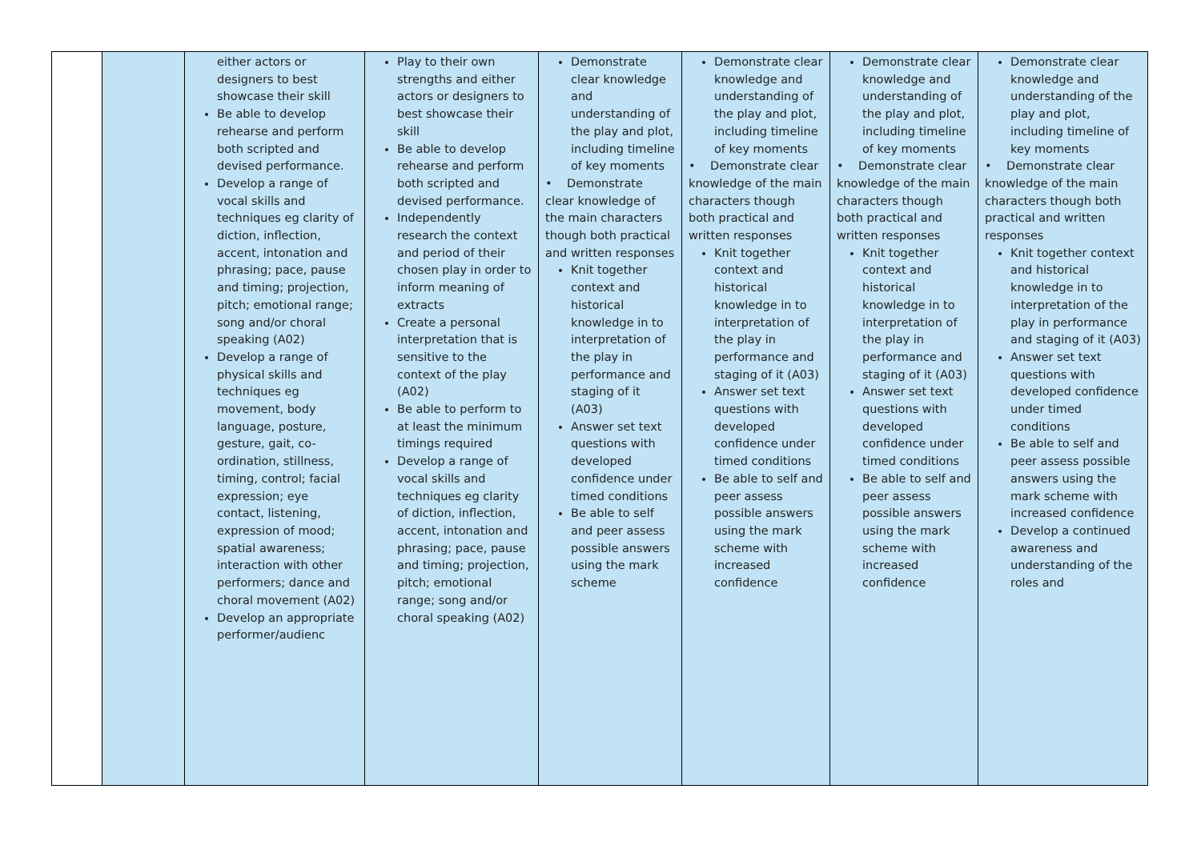| | | either actors or designers to best showcase their skill Be able to develop rehearse and perform both scripted and devised performance. Develop a range of vocal skills and techniques eg clarity of diction, inflection, accent, intonation and phrasing; pace, pause and timing; projection, pitch; emotional range; song and/or choral speaking (A02) Develop a range of physical skills and techniques eg movement, body language, posture, gesture, gait, co-ordination, stillness, timing, control; facial expression; eye contact, listening, expression of mood; spatial awareness; interaction with other performers; dance and choral movement (A02) Develop an appropriate performer/audienc | Play to their own strengths and either actors or designers to best showcase their skill Be able to develop rehearse and perform both scripted and devised performance. Independently research the context and period of their chosen play in order to inform meaning of extracts Create a personal interpretation that is sensitive to the context of the play (A02) Be able to perform to at least the minimum timings required Develop a range of vocal skills and techniques eg clarity of diction, inflection, accent, intonation and phrasing; pace, pause and timing; projection, pitch; emotional range; song and/or choral speaking (A02) | Demonstrate clear knowledge and understanding of the play and plot, including timeline of key moments • Demonstrate clear knowledge of the main characters though both practical and written responses Knit together context and historical knowledge in to interpretation of the play in performance and staging of it (A03) Answer set text questions with developed confidence under timed conditions Be able to self and peer assess possible answers using the mark scheme | Demonstrate clear knowledge and understanding of the play and plot, including timeline of key moments • Demonstrate clear knowledge of the main characters though both practical and written responses Knit together context and historical knowledge in to interpretation of the play in performance and staging of it (A03) Answer set text questions with developed confidence under timed conditions Be able to self and peer assess possible answers using the mark scheme with increased confidence | Demonstrate clear knowledge and understanding of the play and plot, including timeline of key moments • Demonstrate clear knowledge of the main characters though both practical and written responses Knit together context and historical knowledge in to interpretation of the play in performance and staging of it (A03) Answer set text questions with developed confidence under timed conditions Be able to self and peer assess possible answers using the mark scheme with increased confidence | Demonstrate clear knowledge and understanding of the play and plot, including timeline of key moments • Demonstrate clear knowledge of the main characters though both practical and written responses Knit together context and historical knowledge in to interpretation of the play in performance and staging of it (A03) Answer set text questions with developed confidence under timed conditions Be able to self and peer assess possible answers using the mark scheme with increased confidence Develop a continued awareness and understanding of the roles and |